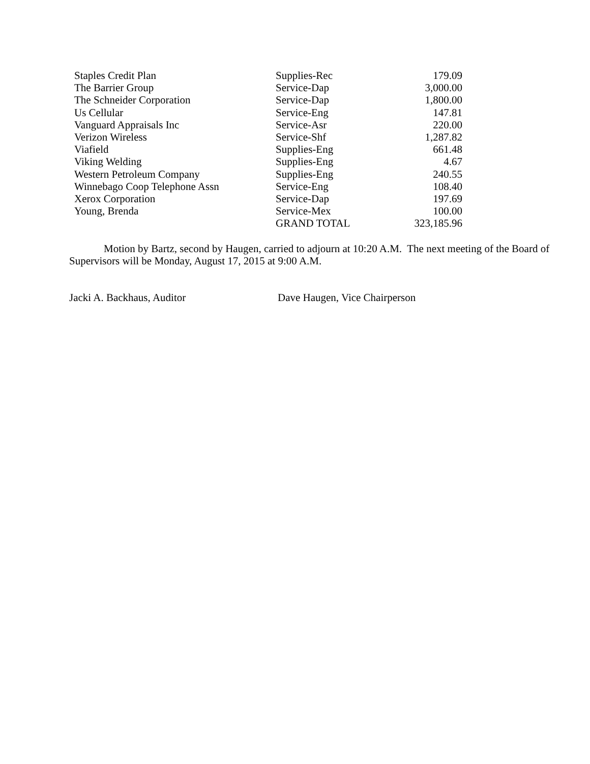| Staples Credit Plan | Supplies-Rec | 179.09 |
| The Barrier Group | Service-Dap | 3,000.00 |
| The Schneider Corporation | Service-Dap | 1,800.00 |
| Us Cellular | Service-Eng | 147.81 |
| Vanguard Appraisals Inc | Service-Asr | 220.00 |
| Verizon Wireless | Service-Shf | 1,287.82 |
| Viafield | Supplies-Eng | 661.48 |
| Viking Welding | Supplies-Eng | 4.67 |
| Western Petroleum Company | Supplies-Eng | 240.55 |
| Winnebago Coop Telephone Assn | Service-Eng | 108.40 |
| Xerox Corporation | Service-Dap | 197.69 |
| Young, Brenda | Service-Mex | 100.00 |
| | GRAND TOTAL | 323,185.96 |
Motion by Bartz, second by Haugen, carried to adjourn at 10:20 A.M. The next meeting of the Board of Supervisors will be Monday, August 17, 2015 at 9:00 A.M.
Jacki A. Backhaus, Auditor Dave Haugen, Vice Chairperson